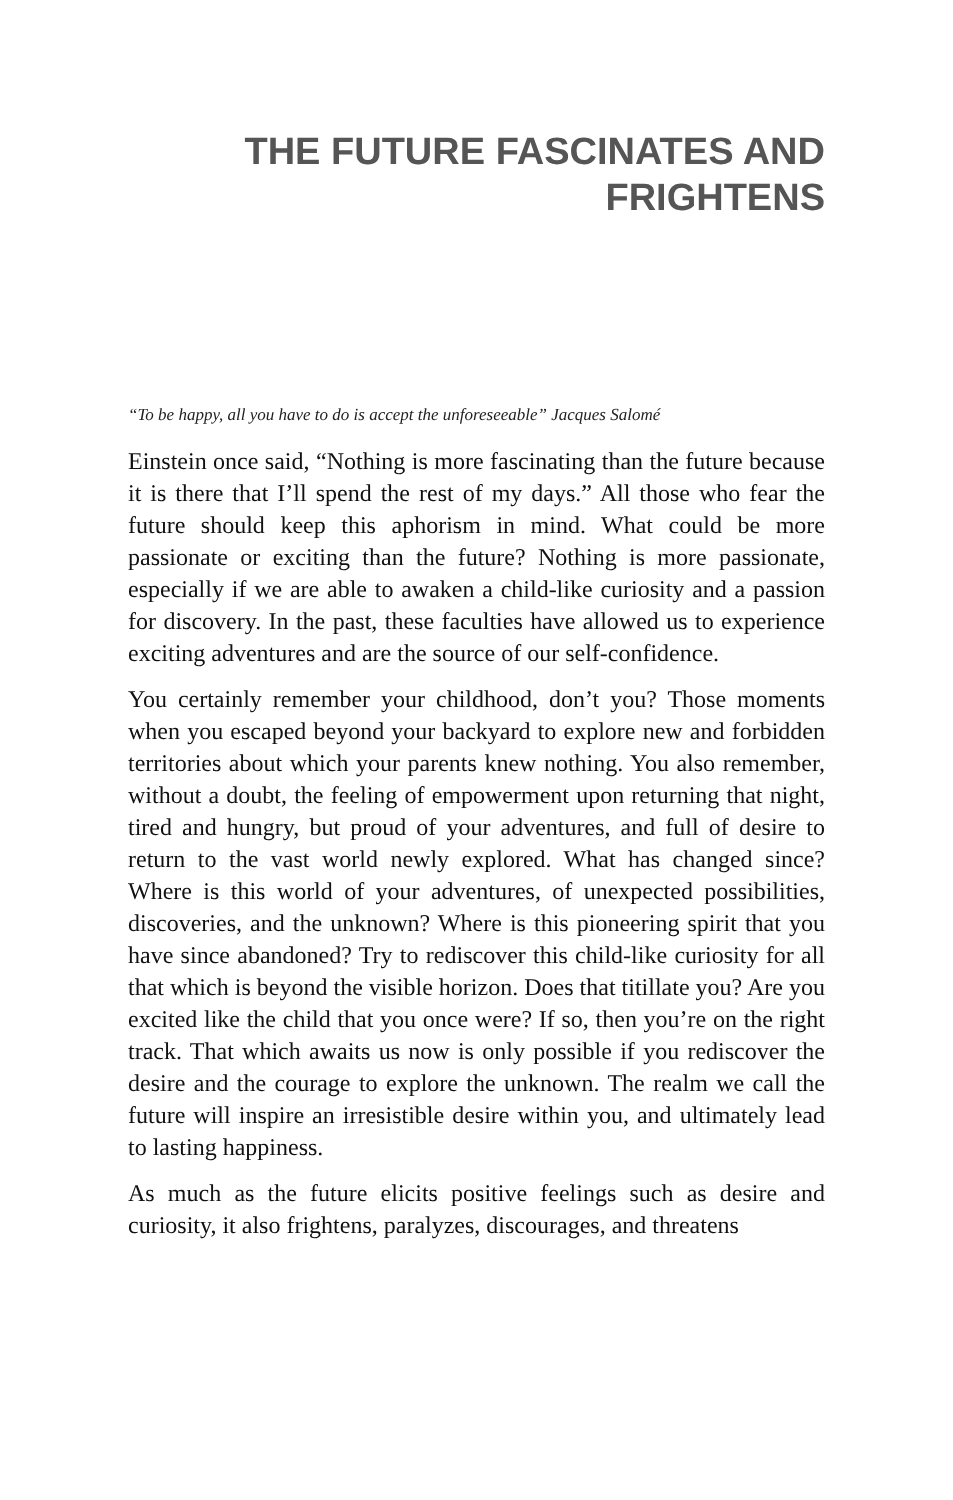THE FUTURE FASCINATES AND
FRIGHTENS
“To be happy, all you have to do is accept the unforeseeable” Jacques Salomé
Einstein once said, “Nothing is more fascinating than the future because it is there that I’ll spend the rest of my days.” All those who fear the future should keep this aphorism in mind. What could be more passionate or exciting than the future? Nothing is more passionate, especially if we are able to awaken a child-like curiosity and a passion for discovery. In the past, these faculties have allowed us to experience exciting adventures and are the source of our self-confidence.
You certainly remember your childhood, don’t you? Those moments when you escaped beyond your backyard to explore new and forbidden territories about which your parents knew nothing. You also remember, without a doubt, the feeling of empowerment upon returning that night, tired and hungry, but proud of your adventures, and full of desire to return to the vast world newly explored. What has changed since? Where is this world of your adventures, of unexpected possibilities, discoveries, and the unknown? Where is this pioneering spirit that you have since abandoned? Try to rediscover this child-like curiosity for all that which is beyond the visible horizon. Does that titillate you? Are you excited like the child that you once were? If so, then you’re on the right track. That which awaits us now is only possible if you rediscover the desire and the courage to explore the unknown. The realm we call the future will inspire an irresistible desire within you, and ultimately lead to lasting happiness.
As much as the future elicits positive feelings such as desire and curiosity, it also frightens, paralyzes, discourages, and threatens